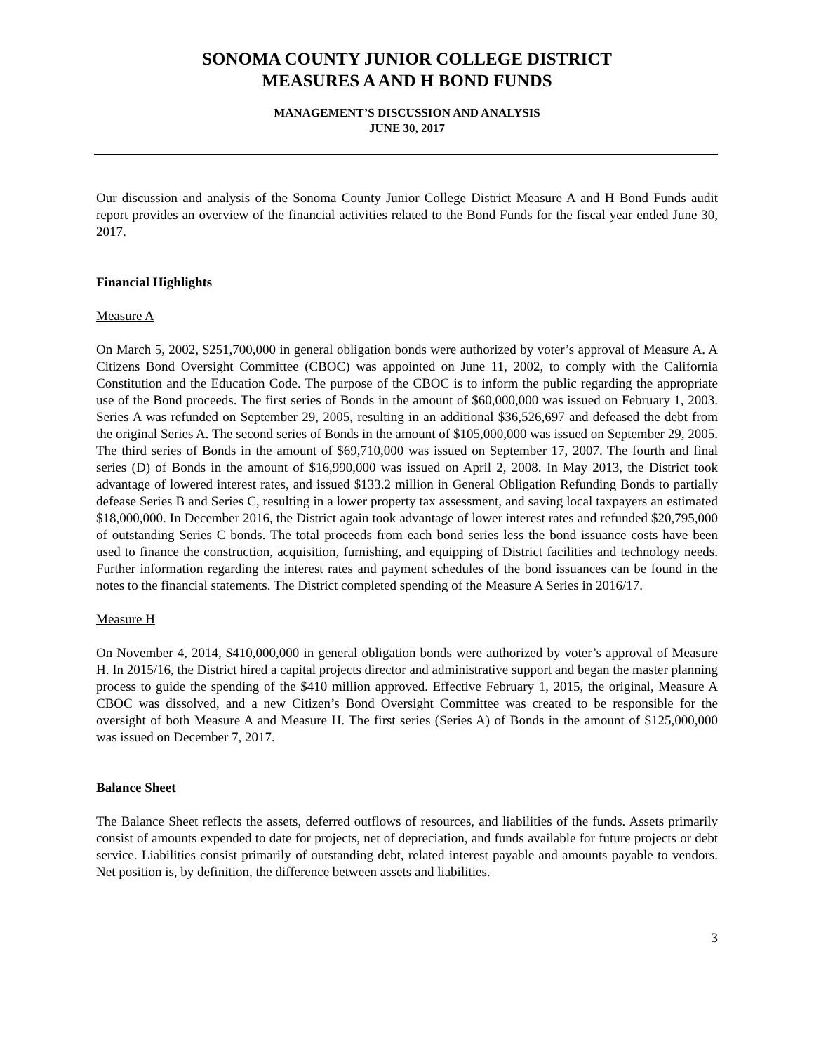SONOMA COUNTY JUNIOR COLLEGE DISTRICT
MEASURES A AND H BOND FUNDS
MANAGEMENT’S DISCUSSION AND ANALYSIS
JUNE 30, 2017
Our discussion and analysis of the Sonoma County Junior College District Measure A and H Bond Funds audit report provides an overview of the financial activities related to the Bond Funds for the fiscal year ended June 30, 2017.
Financial Highlights
Measure A
On March 5, 2002, $251,700,000 in general obligation bonds were authorized by voter’s approval of Measure A. A Citizens Bond Oversight Committee (CBOC) was appointed on June 11, 2002, to comply with the California Constitution and the Education Code. The purpose of the CBOC is to inform the public regarding the appropriate use of the Bond proceeds. The first series of Bonds in the amount of $60,000,000 was issued on February 1, 2003. Series A was refunded on September 29, 2005, resulting in an additional $36,526,697 and defeased the debt from the original Series A. The second series of Bonds in the amount of $105,000,000 was issued on September 29, 2005. The third series of Bonds in the amount of $69,710,000 was issued on September 17, 2007. The fourth and final series (D) of Bonds in the amount of $16,990,000 was issued on April 2, 2008. In May 2013, the District took advantage of lowered interest rates, and issued $133.2 million in General Obligation Refunding Bonds to partially defease Series B and Series C, resulting in a lower property tax assessment, and saving local taxpayers an estimated $18,000,000. In December 2016, the District again took advantage of lower interest rates and refunded $20,795,000 of outstanding Series C bonds. The total proceeds from each bond series less the bond issuance costs have been used to finance the construction, acquisition, furnishing, and equipping of District facilities and technology needs. Further information regarding the interest rates and payment schedules of the bond issuances can be found in the notes to the financial statements. The District completed spending of the Measure A Series in 2016/17.
Measure H
On November 4, 2014, $410,000,000 in general obligation bonds were authorized by voter’s approval of Measure H. In 2015/16, the District hired a capital projects director and administrative support and began the master planning process to guide the spending of the $410 million approved. Effective February 1, 2015, the original, Measure A CBOC was dissolved, and a new Citizen’s Bond Oversight Committee was created to be responsible for the oversight of both Measure A and Measure H. The first series (Series A) of Bonds in the amount of $125,000,000 was issued on December 7, 2017.
Balance Sheet
The Balance Sheet reflects the assets, deferred outflows of resources, and liabilities of the funds. Assets primarily consist of amounts expended to date for projects, net of depreciation, and funds available for future projects or debt service. Liabilities consist primarily of outstanding debt, related interest payable and amounts payable to vendors. Net position is, by definition, the difference between assets and liabilities.
3